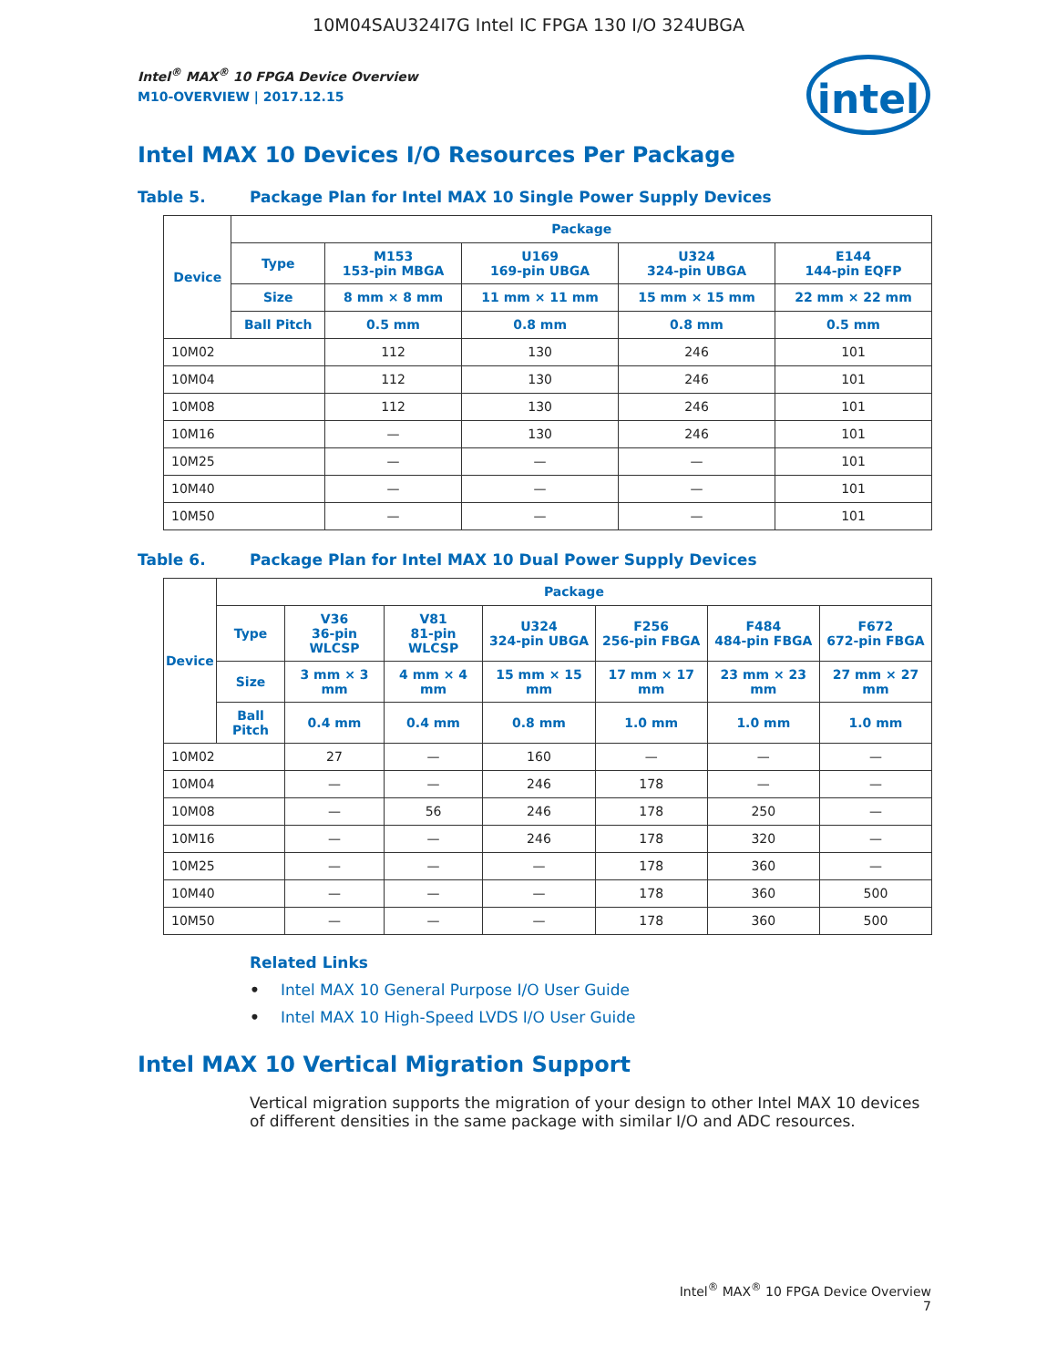10M04SAU324I7G Intel IC FPGA 130 I/O 324UBGA
Intel<sup>®</sup> MAX<sup>®</sup> 10 FPGA Device Overview
M10-OVERVIEW | 2017.12.15
intel
Intel MAX 10 Devices I/O Resources Per Package
Table 5. Package Plan for Intel MAX 10 Single Power Supply Devices
| Device | Package | | | | |
| --- | --- | --- | --- | --- | --- |
| | Type | M153 153-pin MBGA | U169 169-pin UBGA | U324 324-pin UBGA | E144 144-pin EQFP |
| | Size | 8 mm × 8 mm | 11 mm × 11 mm | 15 mm × 15 mm | 22 mm × 22 mm |
| | Ball Pitch | 0.5 mm | 0.8 mm | 0.8 mm | 0.5 mm |
| 10M02 | | 112 | 130 | 246 | 101 |
| 10M04 | | 112 | 130 | 246 | 101 |
| 10M08 | | 112 | 130 | 246 | 101 |
| 10M16 | | — | 130 | 246 | 101 |
| 10M25 | | — | — | — | 101 |
| 10M40 | | — | — | — | 101 |
| 10M50 | | — | — | — | 101 |
Table 6. Package Plan for Intel MAX 10 Dual Power Supply Devices
| Device | Package | | | | | | |
| --- | --- | --- | --- | --- | --- | --- | --- |
| | Type | V36 36-pin WLCSP | V81 81-pin WLCSP | U324 324-pin UBGA | F256 256-pin FBGA | F484 484-pin FBGA | F672 672-pin FBGA |
| | Size | 3 mm × 3 mm | 4 mm × 4 mm | 15 mm × 15 mm | 17 mm × 17 mm | 23 mm × 23 mm | 27 mm × 27 mm |
| | Ball Pitch | 0.4 mm | 0.4 mm | 0.8 mm | 1.0 mm | 1.0 mm | 1.0 mm |
| 10M02 | | 27 | — | 160 | — | — | — |
| 10M04 | | — | — | 246 | 178 | — | — |
| 10M08 | | — | 56 | 246 | 178 | 250 | — |
| 10M16 | | — | — | 246 | 178 | 320 | — |
| 10M25 | | — | — | — | 178 | 360 | — |
| 10M40 | | — | — | — | 178 | 360 | 500 |
| 10M50 | | — | — | — | 178 | 360 | 500 |
Related Links
• Intel MAX 10 General Purpose I/O User Guide
• Intel MAX 10 High-Speed LVDS I/O User Guide
Intel MAX 10 Vertical Migration Support
Vertical migration supports the migration of your design to other Intel MAX 10 devices of different densities in the same package with similar I/O and ADC resources.
Intel<sup>®</sup> MAX<sup>®</sup> 10 FPGA Device Overview
7